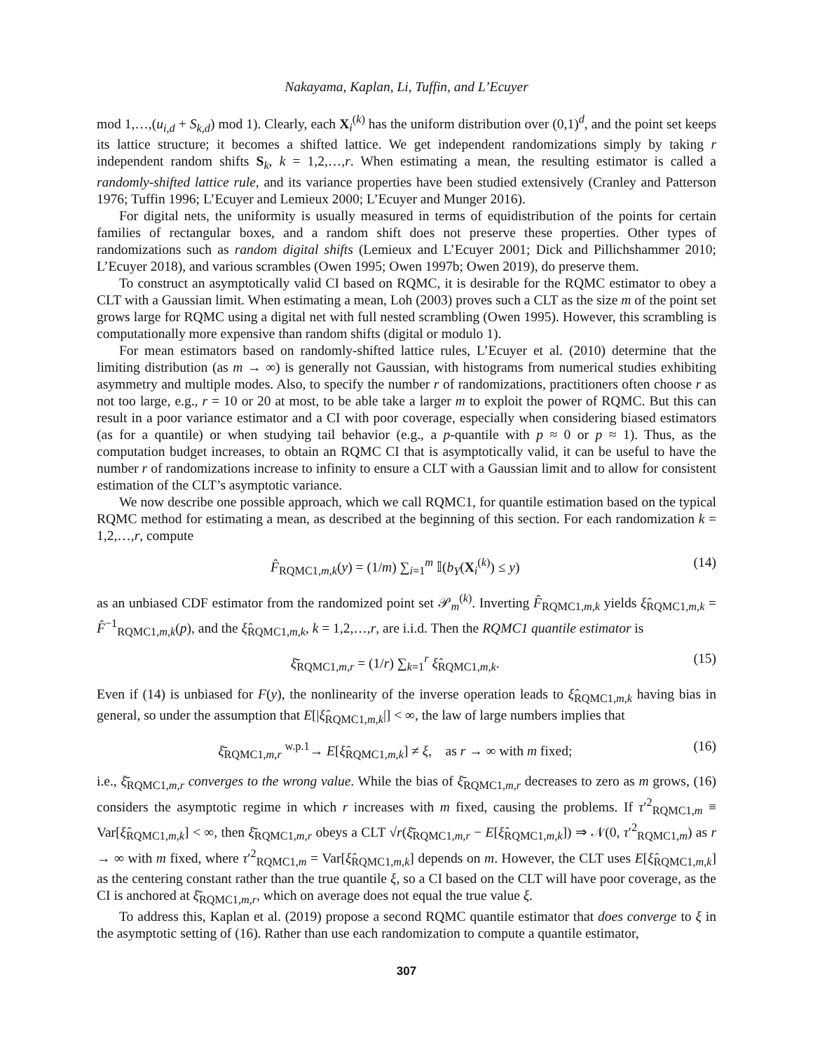Nakayama, Kaplan, Li, Tuffin, and L’Ecuyer
mod 1,…,(u<sub>i,d</sub> + S<sub>k,d</sub>) mod 1). Clearly, each X<sub>i</sub><sup>(k)</sup> has the uniform distribution over (0,1)<sup>d</sup>, and the point set keeps its lattice structure; it becomes a shifted lattice. We get independent randomizations simply by taking r independent random shifts S<sub>k</sub>, k = 1,2,…,r. When estimating a mean, the resulting estimator is called a randomly-shifted lattice rule, and its variance properties have been studied extensively (Cranley and Patterson 1976; Tuffin 1996; L’Ecuyer and Lemieux 2000; L’Ecuyer and Munger 2016).
For digital nets, the uniformity is usually measured in terms of equidistribution of the points for certain families of rectangular boxes, and a random shift does not preserve these properties. Other types of randomizations such as random digital shifts (Lemieux and L’Ecuyer 2001; Dick and Pillichshammer 2010; L’Ecuyer 2018), and various scrambles (Owen 1995; Owen 1997b; Owen 2019), do preserve them.
To construct an asymptotically valid CI based on RQMC, it is desirable for the RQMC estimator to obey a CLT with a Gaussian limit. When estimating a mean, Loh (2003) proves such a CLT as the size m of the point set grows large for RQMC using a digital net with full nested scrambling (Owen 1995). However, this scrambling is computationally more expensive than random shifts (digital or modulo 1).
For mean estimators based on randomly-shifted lattice rules, L’Ecuyer et al. (2010) determine that the limiting distribution (as m → ∞) is generally not Gaussian, with histograms from numerical studies exhibiting asymmetry and multiple modes. Also, to specify the number r of randomizations, practitioners often choose r as not too large, e.g., r = 10 or 20 at most, to be able take a larger m to exploit the power of RQMC. But this can result in a poor variance estimator and a CI with poor coverage, especially when considering biased estimators (as for a quantile) or when studying tail behavior (e.g., a p-quantile with p ≈ 0 or p ≈ 1). Thus, as the computation budget increases, to obtain an RQMC CI that is asymptotically valid, it can be useful to have the number r of randomizations increase to infinity to ensure a CLT with a Gaussian limit and to allow for consistent estimation of the CLT’s asymptotic variance.
We now describe one possible approach, which we call RQMC1, for quantile estimation based on the typical RQMC method for estimating a mean, as described at the beginning of this section. For each randomization k = 1,2,…,r, compute
F̂<sub>RQMC1,m,k</sub>(y) = (1/m) ∑<sub>i=1</sub><sup>m</sup> 𝕀(b<sub>Y</sub>(X<sub>i</sub><sup>(k)</sup>) ≤ y) (14)
as an unbiased CDF estimator from the randomized point set 𝒫<sub>m</sub><sup>(k)</sup>. Inverting F̂<sub>RQMC1,m,k</sub> yields ξ̂<sub>RQMC1,m,k</sub> = F̂<sup>−1</sup><sub>RQMC1,m,k</sub>(p), and the ξ̂<sub>RQMC1,m,k</sub>, k = 1,2,…,r, are i.i.d. Then the RQMC1 quantile estimator is
ξ̄<sub>RQMC1,m,r</sub> = (1/r) ∑<sub>k=1</sub><sup>r</sup> ξ̂<sub>RQMC1,m,k</sub>. (15)
Even if (14) is unbiased for F(y), the nonlinearity of the inverse operation leads to ξ̂<sub>RQMC1,m,k</sub> having bias in general, so under the assumption that E[|ξ̂<sub>RQMC1,m,k</sub>|] < ∞, the law of large numbers implies that
ξ̄<sub>RQMC1,m,r</sub> <sup>w.p.1</sup>→ E[ξ̂<sub>RQMC1,m,k</sub>] ≠ ξ, as r → ∞ with m fixed; (16)
i.e., ξ̄<sub>RQMC1,m,r</sub> converges to the wrong value. While the bias of ξ̄<sub>RQMC1,m,r</sub> decreases to zero as m grows, (16) considers the asymptotic regime in which r increases with m fixed, causing the problems. If τ′<sup>2</sup><sub>RQMC1,m</sub> ≡ Var[ξ̂<sub>RQMC1,m,k</sub>] < ∞, then ξ̄<sub>RQMC1,m,r</sub> obeys a CLT √r(ξ̄<sub>RQMC1,m,r</sub> − E[ξ̂<sub>RQMC1,m,k</sub>]) ⇒ 𝒩(0, τ′<sup>2</sup><sub>RQMC1,m</sub>) as r → ∞ with m fixed, where τ′<sup>2</sup><sub>RQMC1,m</sub> = Var[ξ̂<sub>RQMC1,m,k</sub>] depends on m. However, the CLT uses E[ξ̂<sub>RQMC1,m,k</sub>] as the centering constant rather than the true quantile ξ, so a CI based on the CLT will have poor coverage, as the CI is anchored at ξ̄<sub>RQMC1,m,r</sub>, which on average does not equal the true value ξ.
To address this, Kaplan et al. (2019) propose a second RQMC quantile estimator that does converge to ξ in the asymptotic setting of (16). Rather than use each randomization to compute a quantile estimator,
307